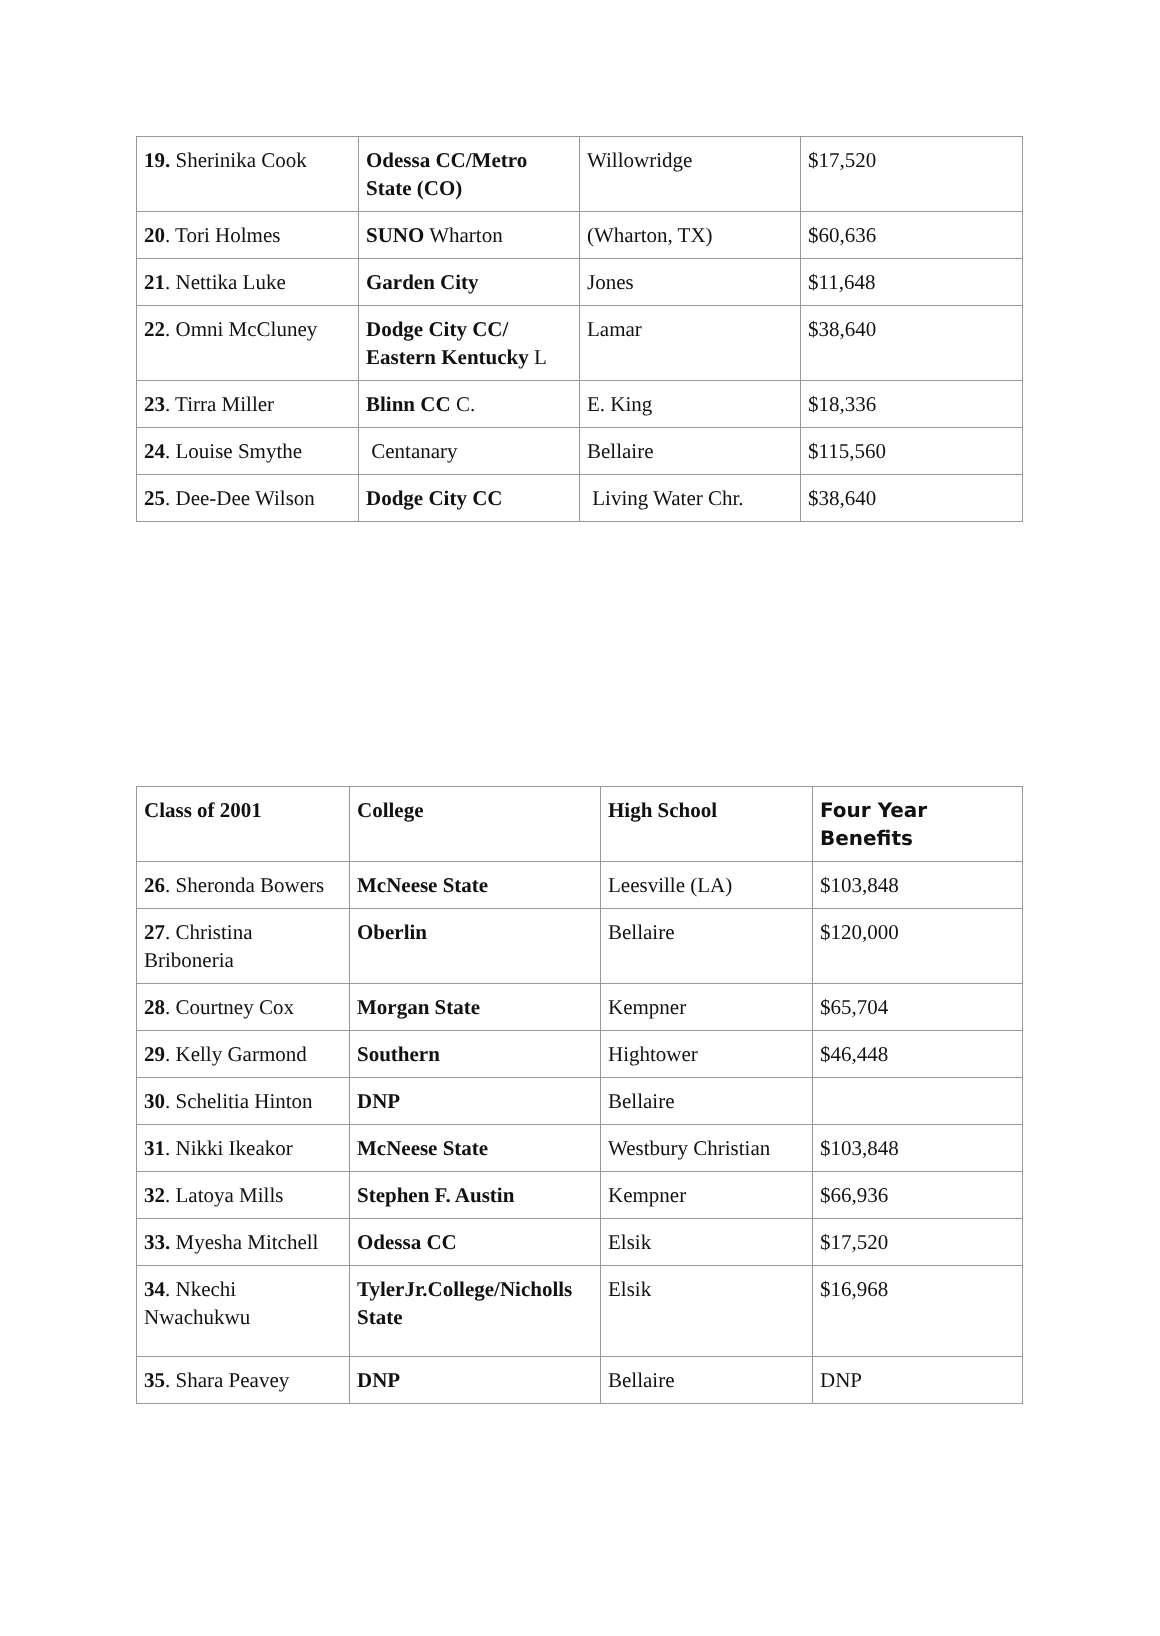| 19. Sherinika Cook | Odessa CC/Metro State (CO) | Willowridge | $17,520 |
| 20 . Tori Holmes | SUNO Wharton | (Wharton, TX) | $60,636 |
| 21 . Nettika Luke | Garden City | Jones | $11,648 |
| 22 . Omni McCluney | Dodge City CC/ Eastern Kentucky L | Lamar | $38,640 |
| 23 . Tirra Miller | Blinn CC C. | E. King | $18,336 |
| 24 . Louise Smythe | Centanary | Bellaire | $115,560 |
| 25 . Dee-Dee Wilson | Dodge City CC | Living Water Chr. | $38,640 |
| Class of 2001 | College | High School | Four Year Benefits |
| --- | --- | --- | --- |
| 26 . Sheronda Bowers | McNeese State | Leesville (LA) | $103,848 |
| 27 . Christina Briboneria | Oberlin | Bellaire | $120,000 |
| 28 . Courtney Cox | Morgan State | Kempner | $65,704 |
| 29 . Kelly Garmond | Southern | Hightower | $46,448 |
| 30 . Schelitia Hinton | DNP | Bellaire | |
| 31 . Nikki Ikeakor | McNeese State | Westbury Christian | $103,848 |
| 32 . Latoya Mills | Stephen F. Austin | Kempner | $66,936 |
| 33. Myesha Mitchell | Odessa CC | Elsik | $17,520 |
| 34 . Nkechi Nwachukwu | TylerJr.College/Nicholls State | Elsik | $16,968 |
| 35 . Shara Peavey | DNP | Bellaire | DNP |